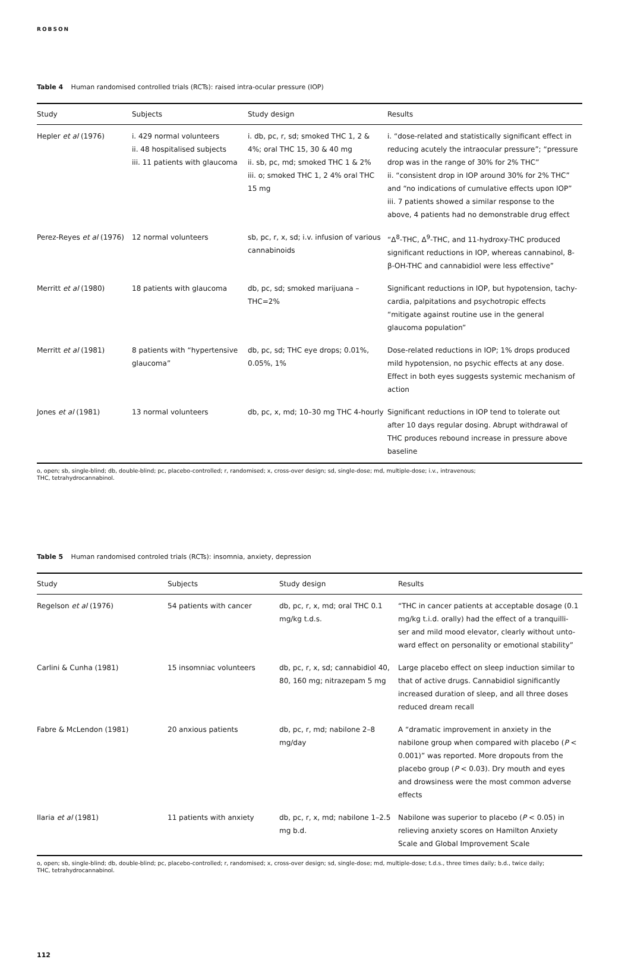ROBSON
Table 4 Human randomised controlled trials (RCTs): raised intra-ocular pressure (IOP)
| Study | Subjects | Study design | Results |
| --- | --- | --- | --- |
| Hepler et al (1976) | i. 429 normal volunteers ii. 48 hospitalised subjects iii. 11 patients with glaucoma | i. db, pc, r, sd; smoked THC 1, 2 & 4%; oral THC 15, 30 & 40 mg ii. sb, pc, md; smoked THC 1 & 2% iii. o; smoked THC 1, 2 4% oral THC 15 mg | i. “dose-related and statistically significant effect in reducing acutely the intraocular pressure”; “pressure drop was in the range of 30% for 2% THC” ii. “consistent drop in IOP around 30% for 2% THC” and “no indications of cumulative effects upon IOP” iii. 7 patients showed a similar response to the above, 4 patients had no demonstrable drug effect |
| Perez-Reyes et al (1976) | 12 normal volunteers | sb, pc, r, x, sd; i.v. infusion of various cannabinoids | “Δ<sup>8</sup>-THC, Δ<sup>9</sup>-THC, and 11-hydroxy-THC produced significant reductions in IOP, whereas cannabinol, 8-β-OH-THC and cannabidiol were less effective” |
| Merritt et al (1980) | 18 patients with glaucoma | db, pc, sd; smoked marijuana – THC=2% | Significant reductions in IOP, but hypotension, tachy-cardia, palpitations and psychotropic effects “mitigate against routine use in the general glaucoma population” |
| Merritt et al (1981) | 8 patients with “hypertensive glaucoma” | db, pc, sd; THC eye drops; 0.01%, 0.05%, 1% | Dose-related reductions in IOP; 1% drops produced mild hypotension, no psychic effects at any dose. Effect in both eyes suggests systemic mechanism of action |
| Jones et al (1981) | 13 normal volunteers | db, pc, x, md; 10–30 mg THC 4-hourly | Significant reductions in IOP tend to tolerate out after 10 days regular dosing. Abrupt withdrawal of THC produces rebound increase in pressure above baseline |
o, open; sb, single-blind; db, double-blind; pc, placebo-controlled; r, randomised; x, cross-over design; sd, single-dose; md, multiple-dose; i.v., intravenous;
THC, tetrahydrocannabinol.
Table 5 Human randomised controled trials (RCTs): insomnia, anxiety, depression
| Study | Subjects | Study design | Results |
| --- | --- | --- | --- |
| Regelson et al (1976) | 54 patients with cancer | db, pc, r, x, md; oral THC 0.1 mg/kg t.d.s. | “THC in cancer patients at acceptable dosage (0.1 mg/kg t.i.d. orally) had the effect of a tranquilli-ser and mild mood elevator, clearly without unto-ward effect on personality or emotional stability” |
| Carlini & Cunha (1981) | 15 insomniac volunteers | db, pc, r, x, sd; cannabidiol 40, 80, 160 mg; nitrazepam 5 mg | Large placebo effect on sleep induction similar to that of active drugs. Cannabidiol significantly increased duration of sleep, and all three doses reduced dream recall |
| Fabre & McLendon (1981) | 20 anxious patients | db, pc, r, md; nabilone 2–8 mg/day | A “dramatic improvement in anxiety in the nabilone group when compared with placebo ( P < 0.001)” was reported. More dropouts from the placebo group ( P < 0.03). Dry mouth and eyes and drowsiness were the most common adverse effects |
| Ilaria et al (1981) | 11 patients with anxiety | db, pc, r, x, md; nabilone 1–2.5 mg b.d. | Nabilone was superior to placebo ( P < 0.05) in relieving anxiety scores on Hamilton Anxiety Scale and Global Improvement Scale |
o, open; sb, single-blind; db, double-blind; pc, placebo-controlled; r, randomised; x, cross-over design; sd, single-dose; md, multiple-dose; t.d.s., three times daily; b.d., twice daily;
THC, tetrahydrocannabinol.
112